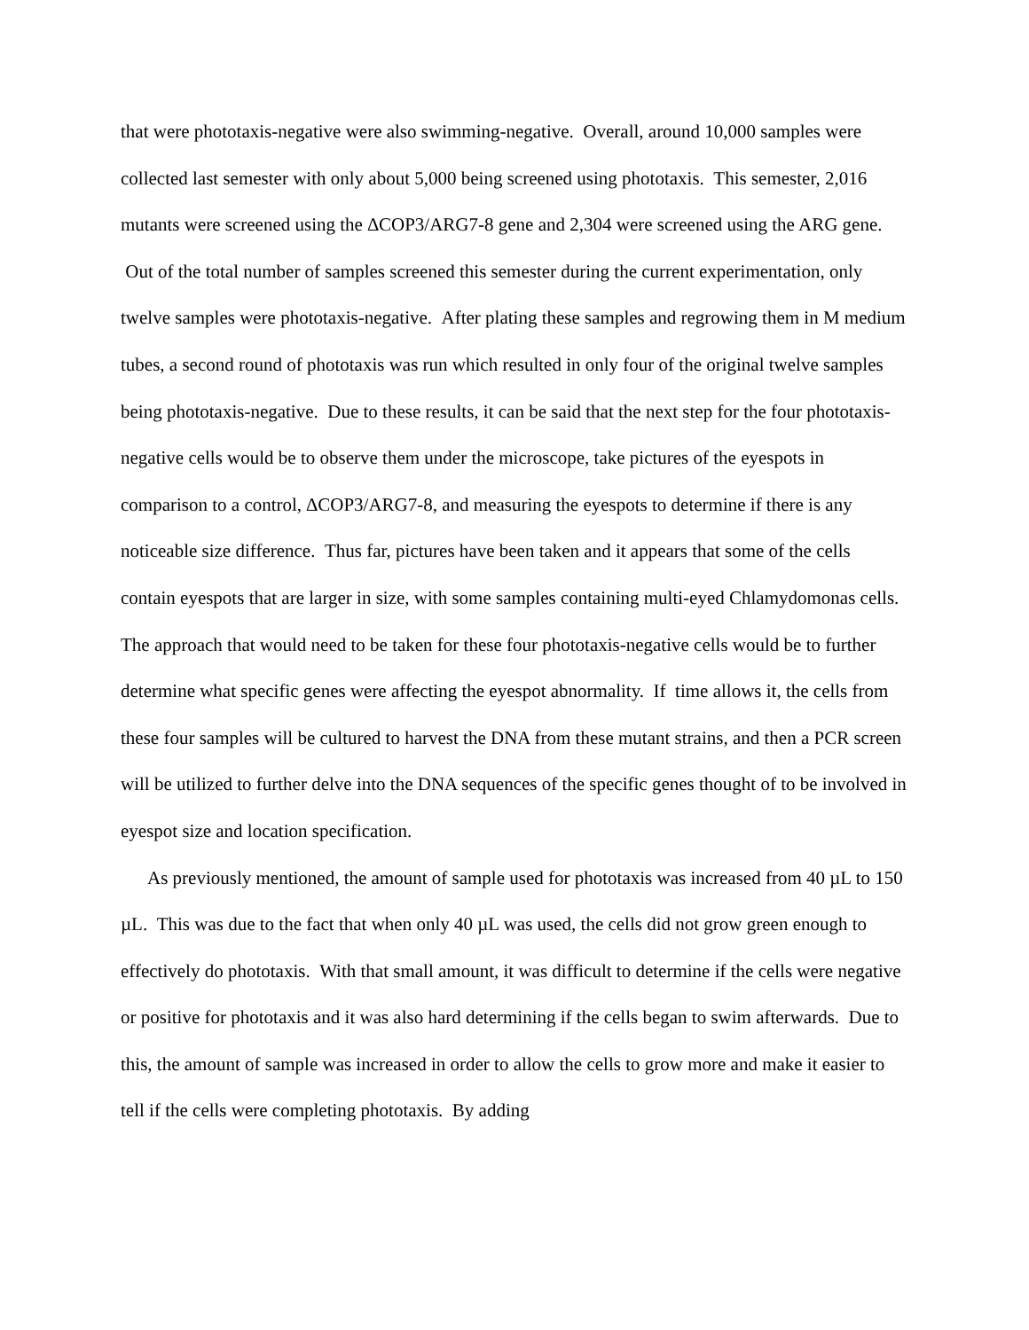that were phototaxis-negative were also swimming-negative. Overall, around 10,000 samples were collected last semester with only about 5,000 being screened using phototaxis. This semester, 2,016 mutants were screened using the ∆COP3/ARG7-8 gene and 2,304 were screened using the ARG gene. Out of the total number of samples screened this semester during the current experimentation, only twelve samples were phototaxis-negative. After plating these samples and regrowing them in M medium tubes, a second round of phototaxis was run which resulted in only four of the original twelve samples being phototaxis-negative. Due to these results, it can be said that the next step for the four phototaxis-negative cells would be to observe them under the microscope, take pictures of the eyespots in comparison to a control, ∆COP3/ARG7-8, and measuring the eyespots to determine if there is any noticeable size difference. Thus far, pictures have been taken and it appears that some of the cells contain eyespots that are larger in size, with some samples containing multi-eyed Chlamydomonas cells. The approach that would need to be taken for these four phototaxis-negative cells would be to further determine what specific genes were affecting the eyespot abnormality. If time allows it, the cells from these four samples will be cultured to harvest the DNA from these mutant strains, and then a PCR screen will be utilized to further delve into the DNA sequences of the specific genes thought of to be involved in eyespot size and location specification.
As previously mentioned, the amount of sample used for phototaxis was increased from 40 µL to 150 µL. This was due to the fact that when only 40 µL was used, the cells did not grow green enough to effectively do phototaxis. With that small amount, it was difficult to determine if the cells were negative or positive for phototaxis and it was also hard determining if the cells began to swim afterwards. Due to this, the amount of sample was increased in order to allow the cells to grow more and make it easier to tell if the cells were completing phototaxis. By adding